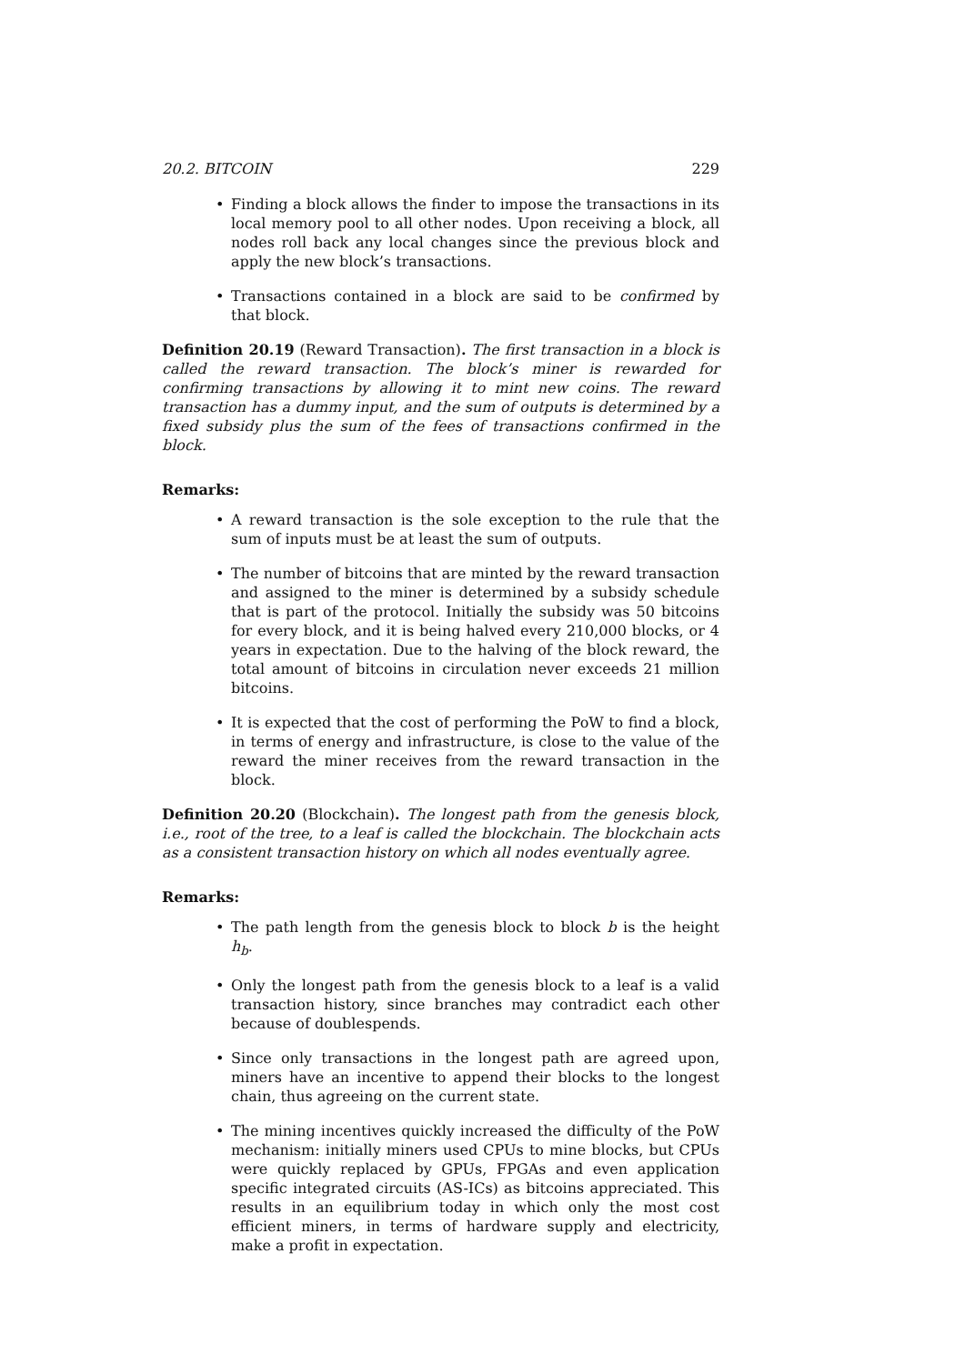20.2. BITCOIN 229
Finding a block allows the finder to impose the transactions in its local memory pool to all other nodes. Upon receiving a block, all nodes roll back any local changes since the previous block and apply the new block’s transactions.
Transactions contained in a block are said to be confirmed by that block.
Definition 20.19 (Reward Transaction). The first transaction in a block is called the reward transaction. The block’s miner is rewarded for confirming transactions by allowing it to mint new coins. The reward transaction has a dummy input, and the sum of outputs is determined by a fixed subsidy plus the sum of the fees of transactions confirmed in the block.
Remarks:
A reward transaction is the sole exception to the rule that the sum of inputs must be at least the sum of outputs.
The number of bitcoins that are minted by the reward transaction and assigned to the miner is determined by a subsidy schedule that is part of the protocol. Initially the subsidy was 50 bitcoins for every block, and it is being halved every 210,000 blocks, or 4 years in expectation. Due to the halving of the block reward, the total amount of bitcoins in circulation never exceeds 21 million bitcoins.
It is expected that the cost of performing the PoW to find a block, in terms of energy and infrastructure, is close to the value of the reward the miner receives from the reward transaction in the block.
Definition 20.20 (Blockchain). The longest path from the genesis block, i.e., root of the tree, to a leaf is called the blockchain. The blockchain acts as a consistent transaction history on which all nodes eventually agree.
Remarks:
The path length from the genesis block to block b is the height h<sub>b</sub>.
Only the longest path from the genesis block to a leaf is a valid transaction history, since branches may contradict each other because of doublespends.
Since only transactions in the longest path are agreed upon, miners have an incentive to append their blocks to the longest chain, thus agreeing on the current state.
The mining incentives quickly increased the difficulty of the PoW mechanism: initially miners used CPUs to mine blocks, but CPUs were quickly replaced by GPUs, FPGAs and even application specific integrated circuits (AS-ICs) as bitcoins appreciated. This results in an equilibrium today in which only the most cost efficient miners, in terms of hardware supply and electricity, make a profit in expectation.